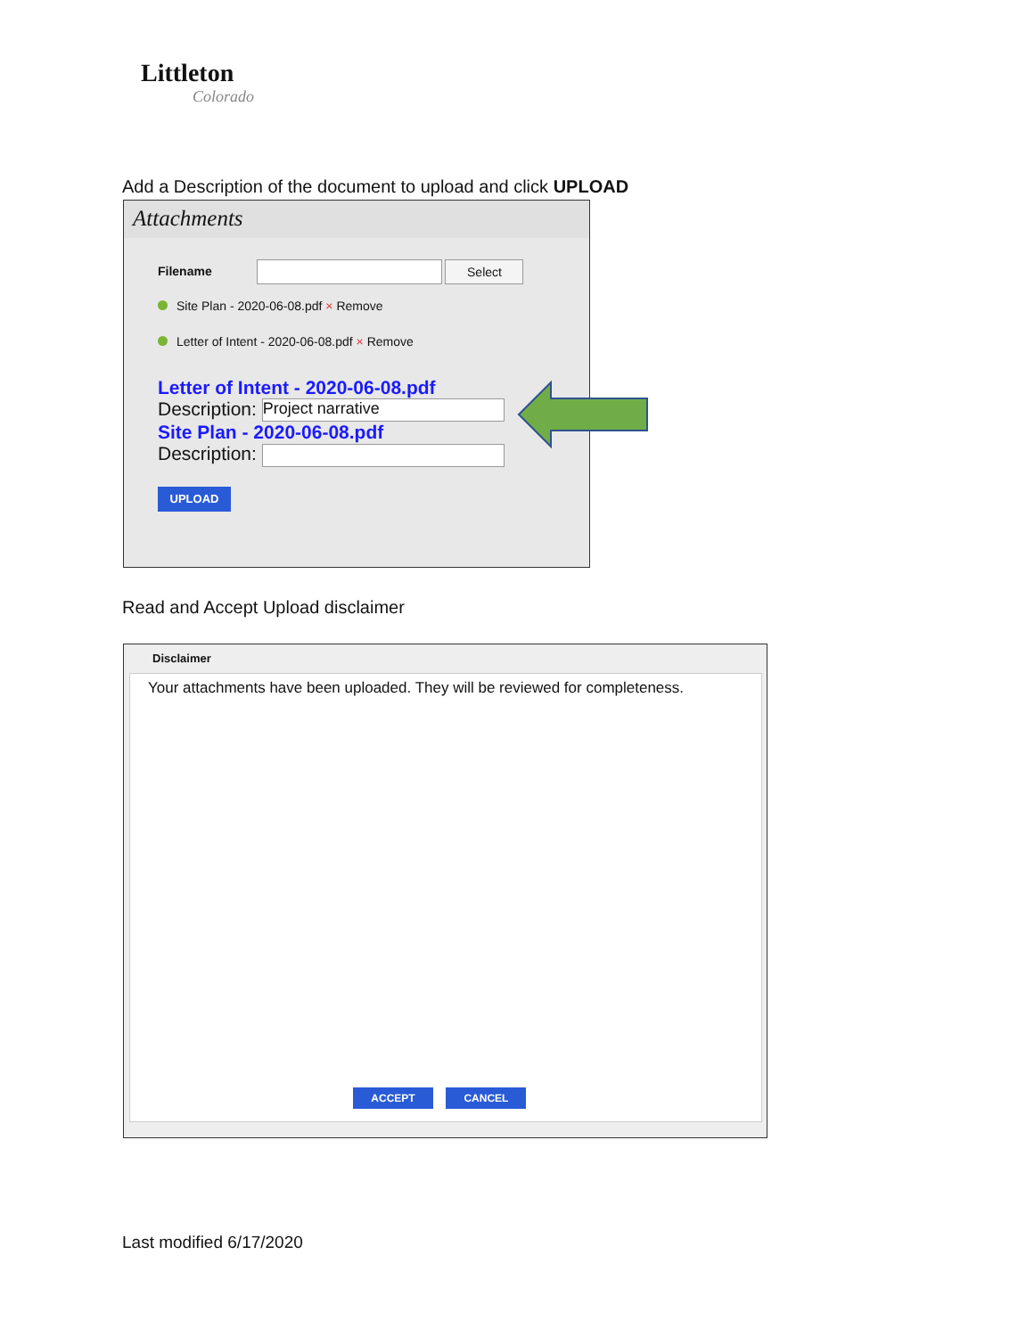Littleton
Colorado
Add a Description of the document to upload and click UPLOAD
Attachments
Filename Select
Site Plan - 2020-06-08.pdf × Remove
Letter of Intent - 2020-06-08.pdf × Remove
Letter of Intent - 2020-06-08.pdf
Description: Project narrative
Site Plan - 2020-06-08.pdf
Description:
UPLOAD
Read and Accept Upload disclaimer
Disclaimer
Your attachments have been uploaded. They will be reviewed for completeness.
ACCEPT CANCEL
Last modified 6/17/2020